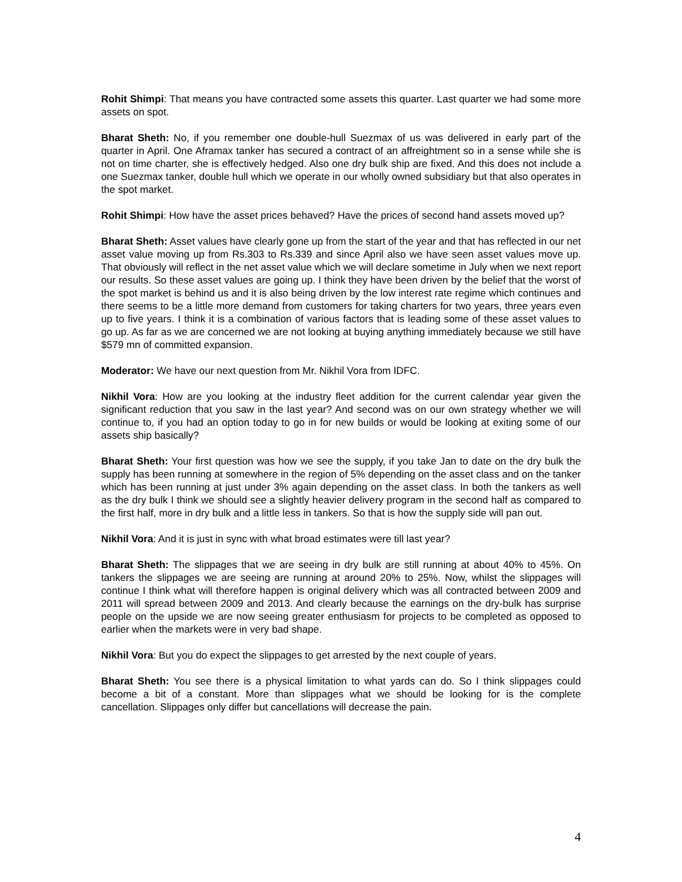Rohit Shimpi: That means you have contracted some assets this quarter. Last quarter we had some more assets on spot.
Bharat Sheth: No, if you remember one double-hull Suezmax of us was delivered in early part of the quarter in April. One Aframax tanker has secured a contract of an affreightment so in a sense while she is not on time charter, she is effectively hedged. Also one dry bulk ship are fixed. And this does not include a one Suezmax tanker, double hull which we operate in our wholly owned subsidiary but that also operates in the spot market.
Rohit Shimpi: How have the asset prices behaved? Have the prices of second hand assets moved up?
Bharat Sheth: Asset values have clearly gone up from the start of the year and that has reflected in our net asset value moving up from Rs.303 to Rs.339 and since April also we have seen asset values move up. That obviously will reflect in the net asset value which we will declare sometime in July when we next report our results. So these asset values are going up. I think they have been driven by the belief that the worst of the spot market is behind us and it is also being driven by the low interest rate regime which continues and there seems to be a little more demand from customers for taking charters for two years, three years even up to five years. I think it is a combination of various factors that is leading some of these asset values to go up. As far as we are concerned we are not looking at buying anything immediately because we still have $579 mn of committed expansion.
Moderator: We have our next question from Mr. Nikhil Vora from IDFC.
Nikhil Vora: How are you looking at the industry fleet addition for the current calendar year given the significant reduction that you saw in the last year? And second was on our own strategy whether we will continue to, if you had an option today to go in for new builds or would be looking at exiting some of our assets ship basically?
Bharat Sheth: Your first question was how we see the supply, if you take Jan to date on the dry bulk the supply has been running at somewhere in the region of 5% depending on the asset class and on the tanker which has been running at just under 3% again depending on the asset class. In both the tankers as well as the dry bulk I think we should see a slightly heavier delivery program in the second half as compared to the first half, more in dry bulk and a little less in tankers. So that is how the supply side will pan out.
Nikhil Vora: And it is just in sync with what broad estimates were till last year?
Bharat Sheth: The slippages that we are seeing in dry bulk are still running at about 40% to 45%. On tankers the slippages we are seeing are running at around 20% to 25%. Now, whilst the slippages will continue I think what will therefore happen is original delivery which was all contracted between 2009 and 2011 will spread between 2009 and 2013. And clearly because the earnings on the dry-bulk has surprise people on the upside we are now seeing greater enthusiasm for projects to be completed as opposed to earlier when the markets were in very bad shape.
Nikhil Vora: But you do expect the slippages to get arrested by the next couple of years.
Bharat Sheth: You see there is a physical limitation to what yards can do. So I think slippages could become a bit of a constant. More than slippages what we should be looking for is the complete cancellation. Slippages only differ but cancellations will decrease the pain.
4